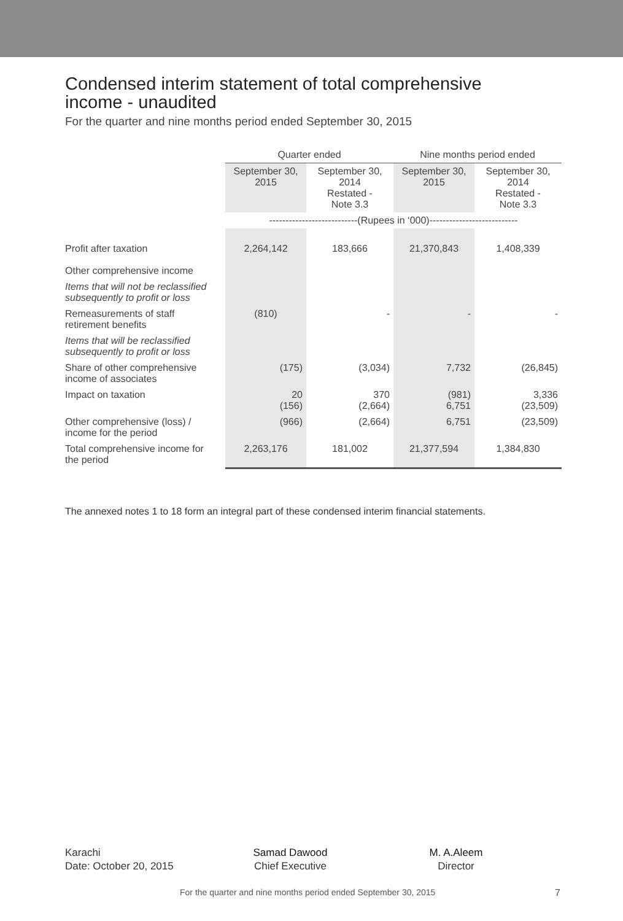Condensed interim statement of total comprehensive
income - unaudited
For the quarter and nine months period ended September 30, 2015
| | Quarter ended | | Nine months period ended | |
| | September 30, 2015 | September 30, 2014 Restated - Note 3.3 | September 30, 2015 | September 30, 2014 Restated - Note 3.3 |
| | ---------------------------(Rupees in ‘000)--------------------------- | | | |
| Profit after taxation | 2,264,142 | 183,666 | 21,370,843 | 1,408,339 |
| Other comprehensive income | | | | |
| Items that will not be reclassified subsequently to profit or loss | | | | |
| Remeasurements of staff retirement benefits | (810) | - | - | - |
| Items that will be reclassified subsequently to profit or loss | | | | |
| Share of other comprehensive income of associates | (175) | (3,034) | 7,732 | (26,845) |
| Impact on taxation | 20 (156) | 370 (2,664) | (981) 6,751 | 3,336 (23,509) |
| Other comprehensive (loss) / income for the period | (966) | (2,664) | 6,751 | (23,509) |
| Total comprehensive income for the period | 2,263,176 | 181,002 | 21,377,594 | 1,384,830 |
The annexed notes 1 to 18 form an integral part of these condensed interim financial statements.
Karachi
Date: October 20, 2015
Samad Dawood
Chief Executive
M. A.Aleem
Director
For the quarter and nine months period ended September 30, 2015 7